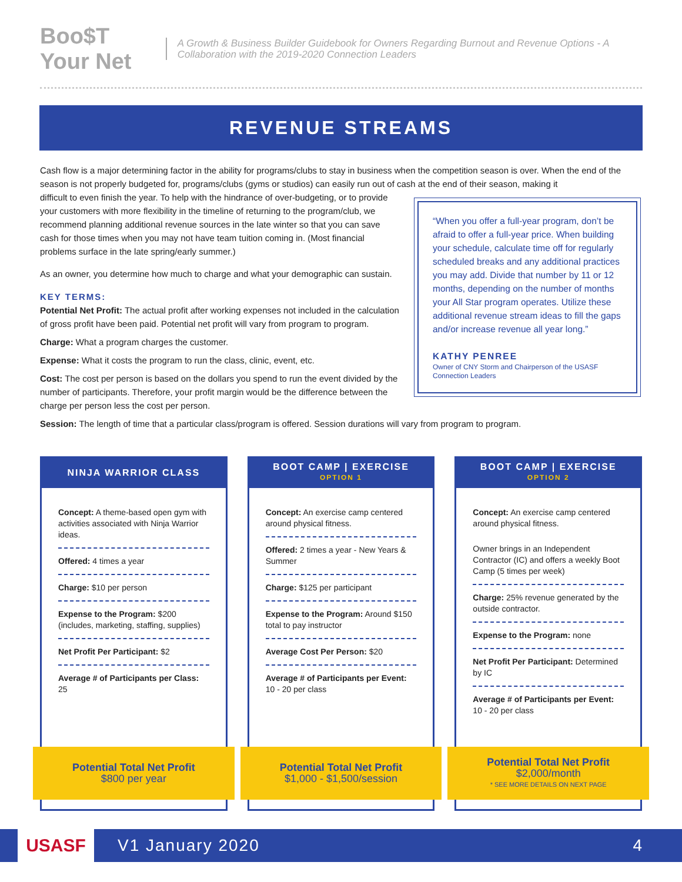Boo$T Your Net
A Growth & Business Builder Guidebook for Owners Regarding Burnout and Revenue Options - A Collaboration with the 2019-2020 Connection Leaders
REVENUE STREAMS
Cash flow is a major determining factor in the ability for programs/clubs to stay in business when the competition season is over. When the end of the season is not properly budgeted for, programs/clubs (gyms or studios) can easily run out of cash at the end of their season, making it
“When you offer a full-year program, don’t be afraid to offer a full-year price. When building your schedule, calculate time off for regularly scheduled breaks and any additional practices you may add. Divide that number by 11 or 12 months, depending on the number of months your All Star program operates. Utilize these additional revenue stream ideas to fill the gaps and/or increase revenue all year long.”
KATHY PENREE
Owner of CNY Storm and Chairperson of the USASF Connection Leaders
difficult to even finish the year. To help with the hindrance of over-budgeting, or to provide your customers with more flexibility in the timeline of returning to the program/club, we recommend planning additional revenue sources in the late winter so that you can save cash for those times when you may not have team tuition coming in. (Most financial problems surface in the late spring/early summer.)
As an owner, you determine how much to charge and what your demographic can sustain.
KEY TERMS:
Potential Net Profit: The actual profit after working expenses not included in the calculation of gross profit have been paid. Potential net profit will vary from program to program.
Charge: What a program charges the customer.
Expense: What it costs the program to run the class, clinic, event, etc.
Cost: The cost per person is based on the dollars you spend to run the event divided by the number of participants. Therefore, your profit margin would be the difference between the charge per person less the cost per person.
Session: The length of time that a particular class/program is offered. Session durations will vary from program to program.
NINJA WARRIOR CLASS
Concept: A theme-based open gym with activities associated with Ninja Warrior ideas.
Offered: 4 times a year
Charge: $10 per person
Expense to the Program: $200 (includes, marketing, staffing, supplies)
Net Profit Per Participant: $2
Average # of Participants per Class: 25
Potential Total Net Profit
$800 per year
BOOT CAMP | EXERCISE
OPTION 1
Concept: An exercise camp centered around physical fitness.
Offered: 2 times a year - New Years & Summer
Charge: $125 per participant
Expense to the Program: Around $150 total to pay instructor
Average Cost Per Person: $20
Average # of Participants per Event: 10 - 20 per class
Potential Total Net Profit
$1,000 - $1,500/session
BOOT CAMP | EXERCISE
OPTION 2
Concept: An exercise camp centered around physical fitness.
Owner brings in an Independent Contractor (IC) and offers a weekly Boot Camp (5 times per week)
Charge: 25% revenue generated by the outside contractor.
Expense to the Program: none
Net Profit Per Participant: Determined by IC
Average # of Participants per Event: 10 - 20 per class
Potential Total Net Profit
$2,000/month
* SEE MORE DETAILS ON NEXT PAGE
USASF
V1 January 2020 4